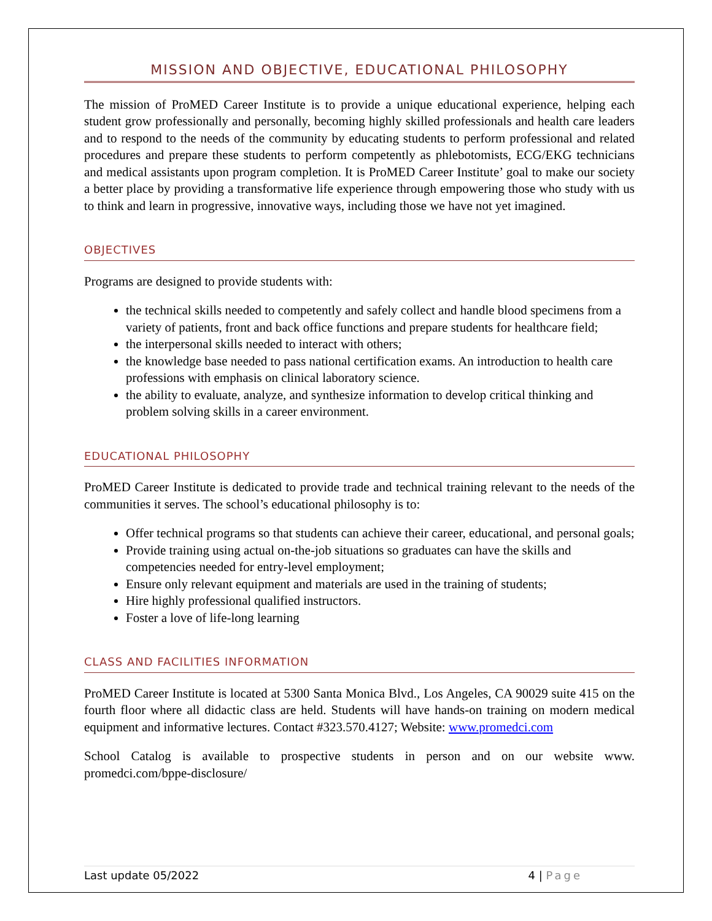MISSION AND OBJECTIVE, EDUCATIONAL PHILOSOPHY
The mission of ProMED Career Institute is to provide a unique educational experience, helping each student grow professionally and personally, becoming highly skilled professionals and health care leaders and to respond to the needs of the community by educating students to perform professional and related procedures and prepare these students to perform competently as phlebotomists, ECG/EKG technicians and medical assistants upon program completion. It is ProMED Career Institute’ goal to make our society a better place by providing a transformative life experience through empowering those who study with us to think and learn in progressive, innovative ways, including those we have not yet imagined.
OBJECTIVES
Programs are designed to provide students with:
the technical skills needed to competently and safely collect and handle blood specimens from a variety of patients, front and back office functions and prepare students for healthcare field;
the interpersonal skills needed to interact with others;
the knowledge base needed to pass national certification exams. An introduction to health care professions with emphasis on clinical laboratory science.
the ability to evaluate, analyze, and synthesize information to develop critical thinking and problem solving skills in a career environment.
EDUCATIONAL PHILOSOPHY
ProMED Career Institute is dedicated to provide trade and technical training relevant to the needs of the communities it serves. The school’s educational philosophy is to:
Offer technical programs so that students can achieve their career, educational, and personal goals;
Provide training using actual on-the-job situations so graduates can have the skills and competencies needed for entry-level employment;
Ensure only relevant equipment and materials are used in the training of students;
Hire highly professional qualified instructors.
Foster a love of life-long learning
CLASS AND FACILITIES INFORMATION
ProMED Career Institute is located at 5300 Santa Monica Blvd., Los Angeles, CA 90029 suite 415 on the fourth floor where all didactic class are held. Students will have hands-on training on modern medical equipment and informative lectures. Contact #323.570.4127; Website: www.promedci.com
School Catalog is available to prospective students in person and on our website www. promedci.com/bppe-disclosure/
Last update 05/2022 4 | Page